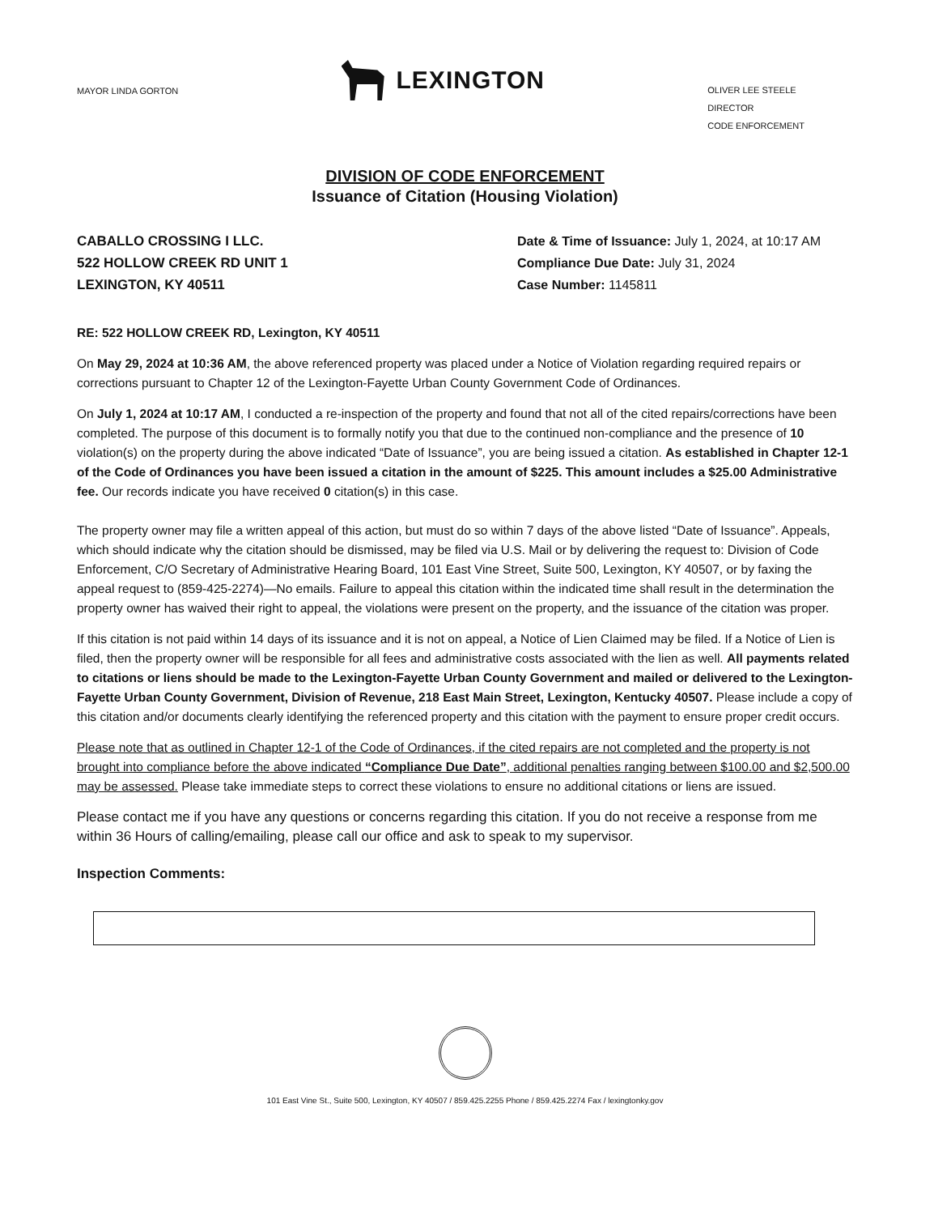MAYOR LINDA GORTON
LEXINGTON
OLIVER LEE STEELE
DIRECTOR
CODE ENFORCEMENT
DIVISION OF CODE ENFORCEMENT
Issuance of Citation (Housing Violation)
CABALLO CROSSING I LLC.
522 HOLLOW CREEK RD UNIT 1
LEXINGTON, KY 40511
Date & Time of Issuance: July 1, 2024, at 10:17 AM
Compliance Due Date: July 31, 2024
Case Number: 1145811
RE: 522 HOLLOW CREEK RD, Lexington, KY 40511
On May 29, 2024 at 10:36 AM, the above referenced property was placed under a Notice of Violation regarding required repairs or corrections pursuant to Chapter 12 of the Lexington-Fayette Urban County Government Code of Ordinances.
On July 1, 2024 at 10:17 AM, I conducted a re-inspection of the property and found that not all of the cited repairs/corrections have been completed. The purpose of this document is to formally notify you that due to the continued non-compliance and the presence of 10 violation(s) on the property during the above indicated “Date of Issuance”, you are being issued a citation. As established in Chapter 12-1 of the Code of Ordinances you have been issued a citation in the amount of $225. This amount includes a $25.00 Administrative fee. Our records indicate you have received 0 citation(s) in this case.
The property owner may file a written appeal of this action, but must do so within 7 days of the above listed “Date of Issuance”. Appeals, which should indicate why the citation should be dismissed, may be filed via U.S. Mail or by delivering the request to: Division of Code Enforcement, C/O Secretary of Administrative Hearing Board, 101 East Vine Street, Suite 500, Lexington, KY 40507, or by faxing the appeal request to (859-425-2274)—No emails. Failure to appeal this citation within the indicated time shall result in the determination the property owner has waived their right to appeal, the violations were present on the property, and the issuance of the citation was proper.
If this citation is not paid within 14 days of its issuance and it is not on appeal, a Notice of Lien Claimed may be filed. If a Notice of Lien is filed, then the property owner will be responsible for all fees and administrative costs associated with the lien as well. All payments related to citations or liens should be made to the Lexington-Fayette Urban County Government and mailed or delivered to the Lexington-Fayette Urban County Government, Division of Revenue, 218 East Main Street, Lexington, Kentucky 40507. Please include a copy of this citation and/or documents clearly identifying the referenced property and this citation with the payment to ensure proper credit occurs.
Please note that as outlined in Chapter 12-1 of the Code of Ordinances, if the cited repairs are not completed and the property is not brought into compliance before the above indicated “Compliance Due Date”, additional penalties ranging between $100.00 and $2,500.00 may be assessed. Please take immediate steps to correct these violations to ensure no additional citations or liens are issued.
Please contact me if you have any questions or concerns regarding this citation. If you do not receive a response from me within 36 Hours of calling/emailing, please call our office and ask to speak to my supervisor.
Inspection Comments:
101 East Vine St., Suite 500, Lexington, KY 40507 / 859.425.2255 Phone / 859.425.2274 Fax / lexingtonky.gov